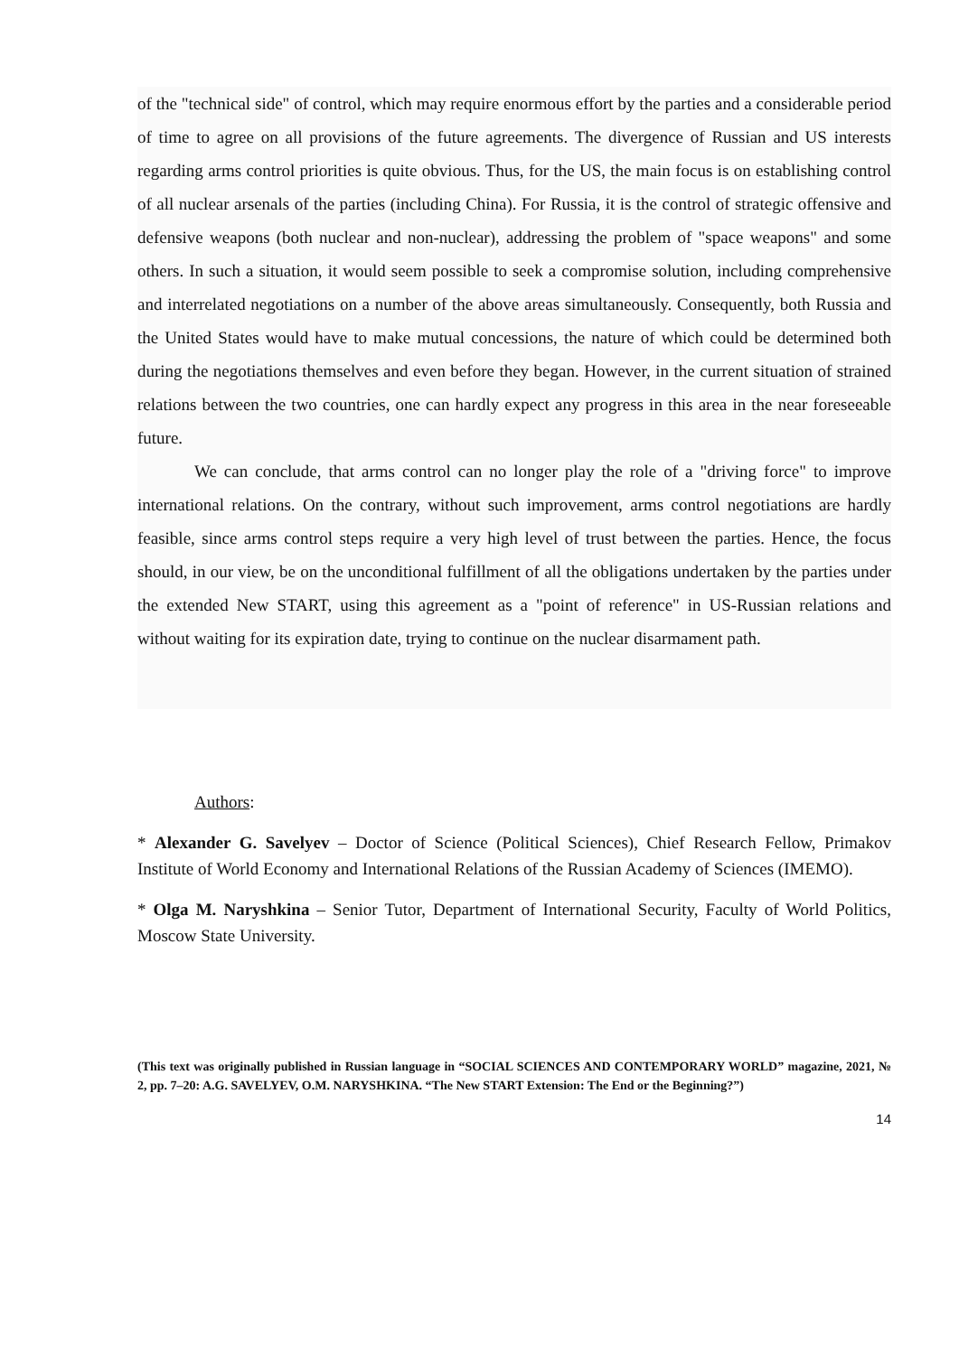of the "technical side" of control, which may require enormous effort by the parties and a considerable period of time to agree on all provisions of the future agreements. The divergence of Russian and US interests regarding arms control priorities is quite obvious. Thus, for the US, the main focus is on establishing control of all nuclear arsenals of the parties (including China). For Russia, it is the control of strategic offensive and defensive weapons (both nuclear and non-nuclear), addressing the problem of "space weapons" and some others. In such a situation, it would seem possible to seek a compromise solution, including comprehensive and interrelated negotiations on a number of the above areas simultaneously. Consequently, both Russia and the United States would have to make mutual concessions, the nature of which could be determined both during the negotiations themselves and even before they began. However, in the current situation of strained relations between the two countries, one can hardly expect any progress in this area in the near foreseeable future.
We can conclude, that arms control can no longer play the role of a "driving force" to improve international relations. On the contrary, without such improvement, arms control negotiations are hardly feasible, since arms control steps require a very high level of trust between the parties. Hence, the focus should, in our view, be on the unconditional fulfillment of all the obligations undertaken by the parties under the extended New START, using this agreement as a "point of reference" in US-Russian relations and without waiting for its expiration date, trying to continue on the nuclear disarmament path.
Authors:
* Alexander G. Savelyev – Doctor of Science (Political Sciences), Chief Research Fellow, Primakov Institute of World Economy and International Relations of the Russian Academy of Sciences (IMEMO).
* Olga M. Naryshkina – Senior Tutor, Department of International Security, Faculty of World Politics, Moscow State University.
(This text was originally published in Russian language in “SOCIAL SCIENCES AND CONTEMPORARY WORLD” magazine, 2021, № 2, pp. 7–20: A.G. SAVELYEV, O.M. NARYSHKINA. “The New START Extension: The End or the Beginning?”)
14